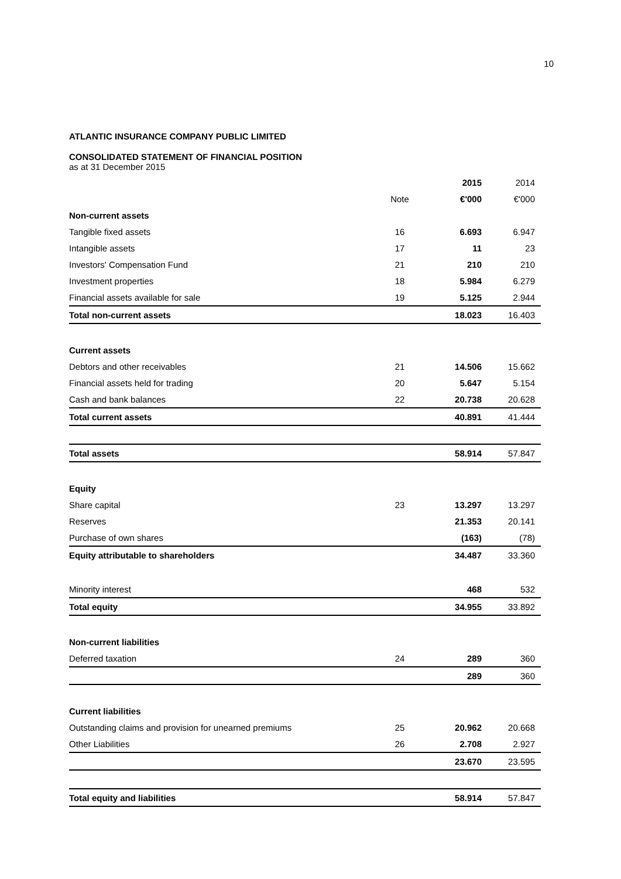10
ATLANTIC INSURANCE COMPANY PUBLIC LIMITED
CONSOLIDATED STATEMENT OF FINANCIAL POSITION
as at 31 December 2015
| | | 2015 | 2014 |
| | Note | €'000 | €'000 |
| Non-current assets | | | |
| Tangible fixed assets | 16 | 6.693 | 6.947 |
| Intangible assets | 17 | 11 | 23 |
| Investors' Compensation Fund | 21 | 210 | 210 |
| Investment properties | 18 | 5.984 | 6.279 |
| Financial assets available for sale | 19 | 5.125 | 2.944 |
| Total non-current assets | | 18.023 | 16.403 |
| Current assets | | | |
| Debtors and other receivables | 21 | 14.506 | 15.662 |
| Financial assets held for trading | 20 | 5.647 | 5.154 |
| Cash and bank balances | 22 | 20.738 | 20.628 |
| Total current assets | | 40.891 | 41.444 |
| Total assets | | 58.914 | 57.847 |
| Equity | | | |
| Share capital | 23 | 13.297 | 13.297 |
| Reserves | | 21.353 | 20.141 |
| Purchase of own shares | | (163) | (78) |
| Equity attributable to shareholders | | 34.487 | 33.360 |
| Minority interest | | 468 | 532 |
| Total equity | | 34.955 | 33.892 |
| Non-current liabilities | | | |
| Deferred taxation | 24 | 289 | 360 |
| | | 289 | 360 |
| Current liabilities | | | |
| Outstanding claims and provision for unearned premiums | 25 | 20.962 | 20.668 |
| Other Liabilities | 26 | 2.708 | 2.927 |
| | | 23.670 | 23.595 |
| Total equity and liabilities | | 58.914 | 57.847 |